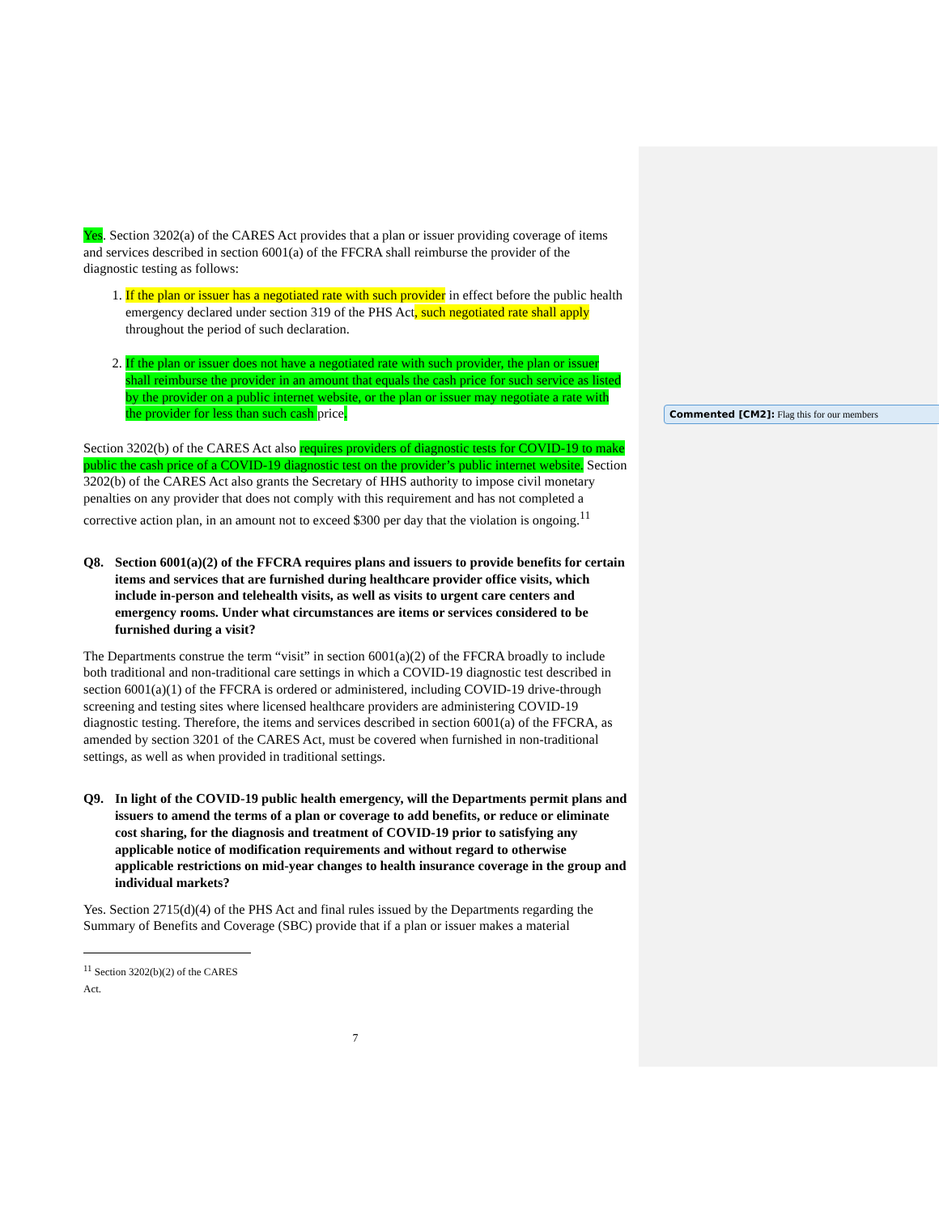Commented [CM2]: Flag this for our members
Yes. Section 3202(a) of the CARES Act provides that a plan or issuer providing coverage of items and services described in section 6001(a) of the FFCRA shall reimburse the provider of the diagnostic testing as follows:
1. If the plan or issuer has a negotiated rate with such provider in effect before the public health emergency declared under section 319 of the PHS Act, such negotiated rate shall apply throughout the period of such declaration.
2. If the plan or issuer does not have a negotiated rate with such provider, the plan or issuer shall reimburse the provider in an amount that equals the cash price for such service as listed by the provider on a public internet website, or the plan or issuer may negotiate a rate with the provider for less than such cash price.
Section 3202(b) of the CARES Act also requires providers of diagnostic tests for COVID-19 to make public the cash price of a COVID-19 diagnostic test on the provider’s public internet website. Section 3202(b) of the CARES Act also grants the Secretary of HHS authority to impose civil monetary penalties on any provider that does not comply with this requirement and has not completed a corrective action plan, in an amount not to exceed $300 per day that the violation is ongoing.<sup>11</sup>
Q8. Section 6001(a)(2) of the FFCRA requires plans and issuers to provide benefits for certain items and services that are furnished during healthcare provider office visits, which include in-person and telehealth visits, as well as visits to urgent care centers and emergency rooms. Under what circumstances are items or services considered to be furnished during a visit?
The Departments construe the term “visit” in section 6001(a)(2) of the FFCRA broadly to include both traditional and non-traditional care settings in which a COVID-19 diagnostic test described in section 6001(a)(1) of the FFCRA is ordered or administered, including COVID-19 drive-through screening and testing sites where licensed healthcare providers are administering COVID-19 diagnostic testing. Therefore, the items and services described in section 6001(a) of the FFCRA, as amended by section 3201 of the CARES Act, must be covered when furnished in non-traditional settings, as well as when provided in traditional settings.
Q9. In light of the COVID-19 public health emergency, will the Departments permit plans and issuers to amend the terms of a plan or coverage to add benefits, or reduce or eliminate cost sharing, for the diagnosis and treatment of COVID-19 prior to satisfying any applicable notice of modification requirements and without regard to otherwise applicable restrictions on mid-year changes to health insurance coverage in the group and individual markets?
Yes. Section 2715(d)(4) of the PHS Act and final rules issued by the Departments regarding the Summary of Benefits and Coverage (SBC) provide that if a plan or issuer makes a material
<sup>11</sup> Section 3202(b)(2) of the CARES Act.
7